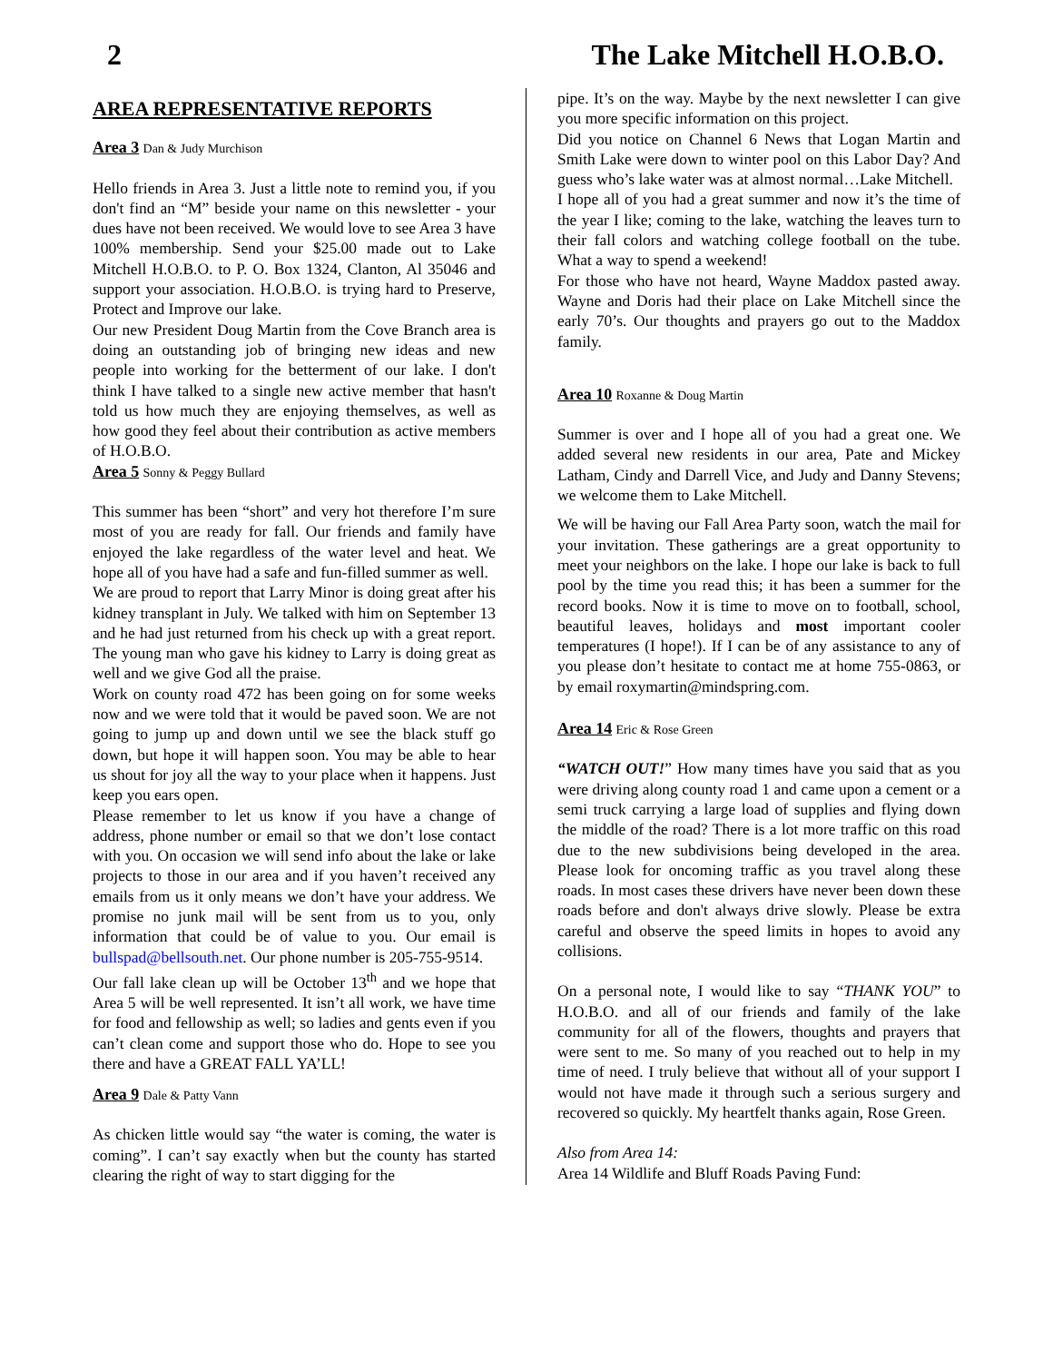2 The Lake Mitchell H.O.B.O.
AREA REPRESENTATIVE REPORTS
Area 3 Dan & Judy Murchison
Hello friends in Area 3. Just a little note to remind you, if you don't find an “M” beside your name on this newsletter - your dues have not been received. We would love to see Area 3 have 100% membership. Send your $25.00 made out to Lake Mitchell H.O.B.O. to P. O. Box 1324, Clanton, Al 35046 and support your association. H.O.B.O. is trying hard to Preserve, Protect and Improve our lake.
Our new President Doug Martin from the Cove Branch area is doing an outstanding job of bringing new ideas and new people into working for the betterment of our lake. I don't think I have talked to a single new active member that hasn't told us how much they are enjoying themselves, as well as how good they feel about their contribution as active members of H.O.B.O.
Area 5 Sonny & Peggy Bullard
This summer has been “short” and very hot therefore I’m sure most of you are ready for fall. Our friends and family have enjoyed the lake regardless of the water level and heat. We hope all of you have had a safe and fun-filled summer as well.
We are proud to report that Larry Minor is doing great after his kidney transplant in July. We talked with him on September 13 and he had just returned from his check up with a great report. The young man who gave his kidney to Larry is doing great as well and we give God all the praise.
Work on county road 472 has been going on for some weeks now and we were told that it would be paved soon. We are not going to jump up and down until we see the black stuff go down, but hope it will happen soon. You may be able to hear us shout for joy all the way to your place when it happens. Just keep you ears open.
Please remember to let us know if you have a change of address, phone number or email so that we don’t lose contact with you. On occasion we will send info about the lake or lake projects to those in our area and if you haven’t received any emails from us it only means we don’t have your address. We promise no junk mail will be sent from us to you, only information that could be of value to you. Our email is bullspad@bellsouth.net. Our phone number is 205-755-9514.
Our fall lake clean up will be October 13<sup>th</sup> and we hope that Area 5 will be well represented. It isn’t all work, we have time for food and fellowship as well; so ladies and gents even if you can’t clean come and support those who do. Hope to see you there and have a GREAT FALL YA’LL!
Area 9 Dale & Patty Vann
As chicken little would say “the water is coming, the water is coming”. I can’t say exactly when but the county has started clearing the right of way to start digging for the
pipe. It’s on the way. Maybe by the next newsletter I can give you more specific information on this project.
Did you notice on Channel 6 News that Logan Martin and Smith Lake were down to winter pool on this Labor Day? And guess who’s lake water was at almost normal…Lake Mitchell.
I hope all of you had a great summer and now it’s the time of the year I like; coming to the lake, watching the leaves turn to their fall colors and watching college football on the tube. What a way to spend a weekend!
For those who have not heard, Wayne Maddox pasted away. Wayne and Doris had their place on Lake Mitchell since the early 70’s. Our thoughts and prayers go out to the Maddox family.
Area 10 Roxanne & Doug Martin
Summer is over and I hope all of you had a great one. We added several new residents in our area, Pate and Mickey Latham, Cindy and Darrell Vice, and Judy and Danny Stevens; we welcome them to Lake Mitchell.
We will be having our Fall Area Party soon, watch the mail for your invitation. These gatherings are a great opportunity to meet your neighbors on the lake. I hope our lake is back to full pool by the time you read this; it has been a summer for the record books. Now it is time to move on to football, school, beautiful leaves, holidays and most important cooler temperatures (I hope!). If I can be of any assistance to any of you please don’t hesitate to contact me at home 755-0863, or by email roxymartin@mindspring.com.
Area 14 Eric & Rose Green
“WATCH OUT!” How many times have you said that as you were driving along county road 1 and came upon a cement or a semi truck carrying a large load of supplies and flying down the middle of the road? There is a lot more traffic on this road due to the new subdivisions being developed in the area. Please look for oncoming traffic as you travel along these roads. In most cases these drivers have never been down these roads before and don't always drive slowly. Please be extra careful and observe the speed limits in hopes to avoid any collisions.
On a personal note, I would like to say “THANK YOU” to H.O.B.O. and all of our friends and family of the lake community for all of the flowers, thoughts and prayers that were sent to me. So many of you reached out to help in my time of need. I truly believe that without all of your support I would not have made it through such a serious surgery and recovered so quickly. My heartfelt thanks again, Rose Green.
Also from Area 14:
Area 14 Wildlife and Bluff Roads Paving Fund: